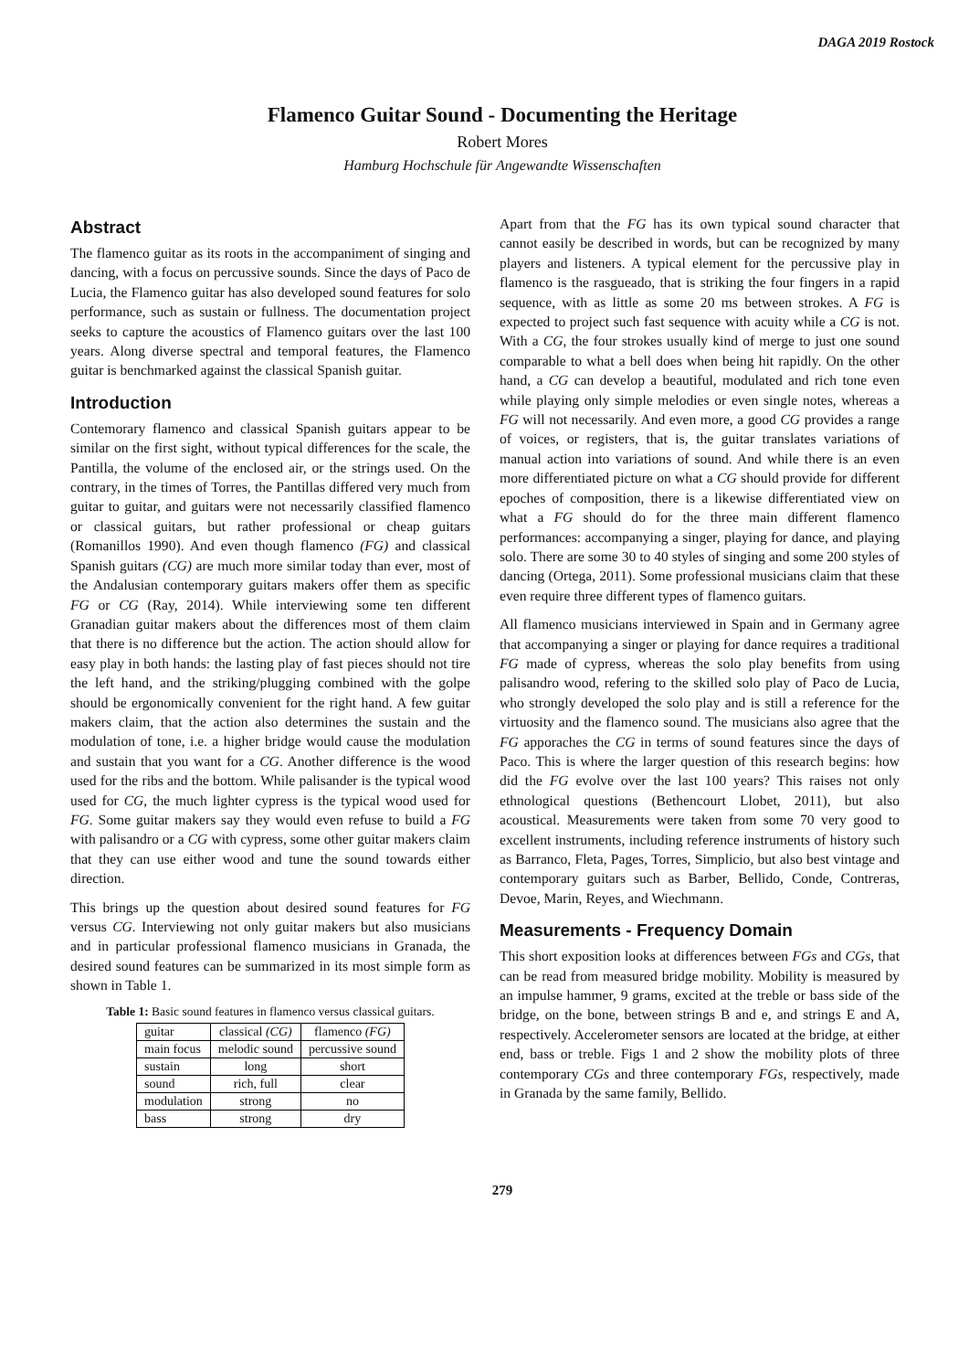DAGA 2019 Rostock
Flamenco Guitar Sound - Documenting the Heritage
Robert Mores
Hamburg Hochschule für Angewandte Wissenschaften
Abstract
The flamenco guitar as its roots in the accompaniment of singing and dancing, with a focus on percussive sounds. Since the days of Paco de Lucia, the Flamenco guitar has also developed sound features for solo performance, such as sustain or fullness. The documentation project seeks to capture the acoustics of Flamenco guitars over the last 100 years. Along diverse spectral and temporal features, the Flamenco guitar is benchmarked against the classical Spanish guitar.
Introduction
Contemorary flamenco and classical Spanish guitars appear to be similar on the first sight, without typical differences for the scale, the Pantilla, the volume of the enclosed air, or the strings used. On the contrary, in the times of Torres, the Pantillas differed very much from guitar to guitar, and guitars were not necessarily classified flamenco or classical guitars, but rather professional or cheap guitars (Romanillos 1990). And even though flamenco (FG) and classical Spanish guitars (CG) are much more similar today than ever, most of the Andalusian contemporary guitars makers offer them as specific FG or CG (Ray, 2014). While interviewing some ten different Granadian guitar makers about the differences most of them claim that there is no difference but the action. The action should allow for easy play in both hands: the lasting play of fast pieces should not tire the left hand, and the striking/plugging combined with the golpe should be ergonomically convenient for the right hand. A few guitar makers claim, that the action also determines the sustain and the modulation of tone, i.e. a higher bridge would cause the modulation and sustain that you want for a CG. Another difference is the wood used for the ribs and the bottom. While palisander is the typical wood used for CG, the much lighter cypress is the typical wood used for FG. Some guitar makers say they would even refuse to build a FG with palisandro or a CG with cypress, some other guitar makers claim that they can use either wood and tune the sound towards either direction.
This brings up the question about desired sound features for FG versus CG. Interviewing not only guitar makers but also musicians and in particular professional flamenco musicians in Granada, the desired sound features can be summarized in its most simple form as shown in Table 1.
Table 1: Basic sound features in flamenco versus classical guitars.
| guitar | classical (CG) | flamenco (FG) |
| --- | --- | --- |
| main focus | melodic sound | percussive sound |
| sustain | long | short |
| sound | rich, full | clear |
| modulation | strong | no |
| bass | strong | dry |
Apart from that the FG has its own typical sound character that cannot easily be described in words, but can be recognized by many players and listeners. A typical element for the percussive play in flamenco is the rasgueado, that is striking the four fingers in a rapid sequence, with as little as some 20 ms between strokes. A FG is expected to project such fast sequence with acuity while a CG is not. With a CG, the four strokes usually kind of merge to just one sound comparable to what a bell does when being hit rapidly. On the other hand, a CG can develop a beautiful, modulated and rich tone even while playing only simple melodies or even single notes, whereas a FG will not necessarily. And even more, a good CG provides a range of voices, or registers, that is, the guitar translates variations of manual action into variations of sound. And while there is an even more differentiated picture on what a CG should provide for different epoches of composition, there is a likewise differentiated view on what a FG should do for the three main different flamenco performances: accompanying a singer, playing for dance, and playing solo. There are some 30 to 40 styles of singing and some 200 styles of dancing (Ortega, 2011). Some professional musicians claim that these even require three different types of flamenco guitars.
All flamenco musicians interviewed in Spain and in Germany agree that accompanying a singer or playing for dance requires a traditional FG made of cypress, whereas the solo play benefits from using palisandro wood, refering to the skilled solo play of Paco de Lucia, who strongly developed the solo play and is still a reference for the virtuosity and the flamenco sound. The musicians also agree that the FG apporaches the CG in terms of sound features since the days of Paco. This is where the larger question of this research begins: how did the FG evolve over the last 100 years? This raises not only ethnological questions (Bethencourt Llobet, 2011), but also acoustical. Measurements were taken from some 70 very good to excellent instruments, including reference instruments of history such as Barranco, Fleta, Pages, Torres, Simplicio, but also best vintage and contemporary guitars such as Barber, Bellido, Conde, Contreras, Devoe, Marin, Reyes, and Wiechmann.
Measurements - Frequency Domain
This short exposition looks at differences between FGs and CGs, that can be read from measured bridge mobility. Mobility is measured by an impulse hammer, 9 grams, excited at the treble or bass side of the bridge, on the bone, between strings B and e, and strings E and A, respectively. Accelerometer sensors are located at the bridge, at either end, bass or treble. Figs 1 and 2 show the mobility plots of three contemporary CGs and three contemporary FGs, respectively, made in Granada by the same family, Bellido.
279